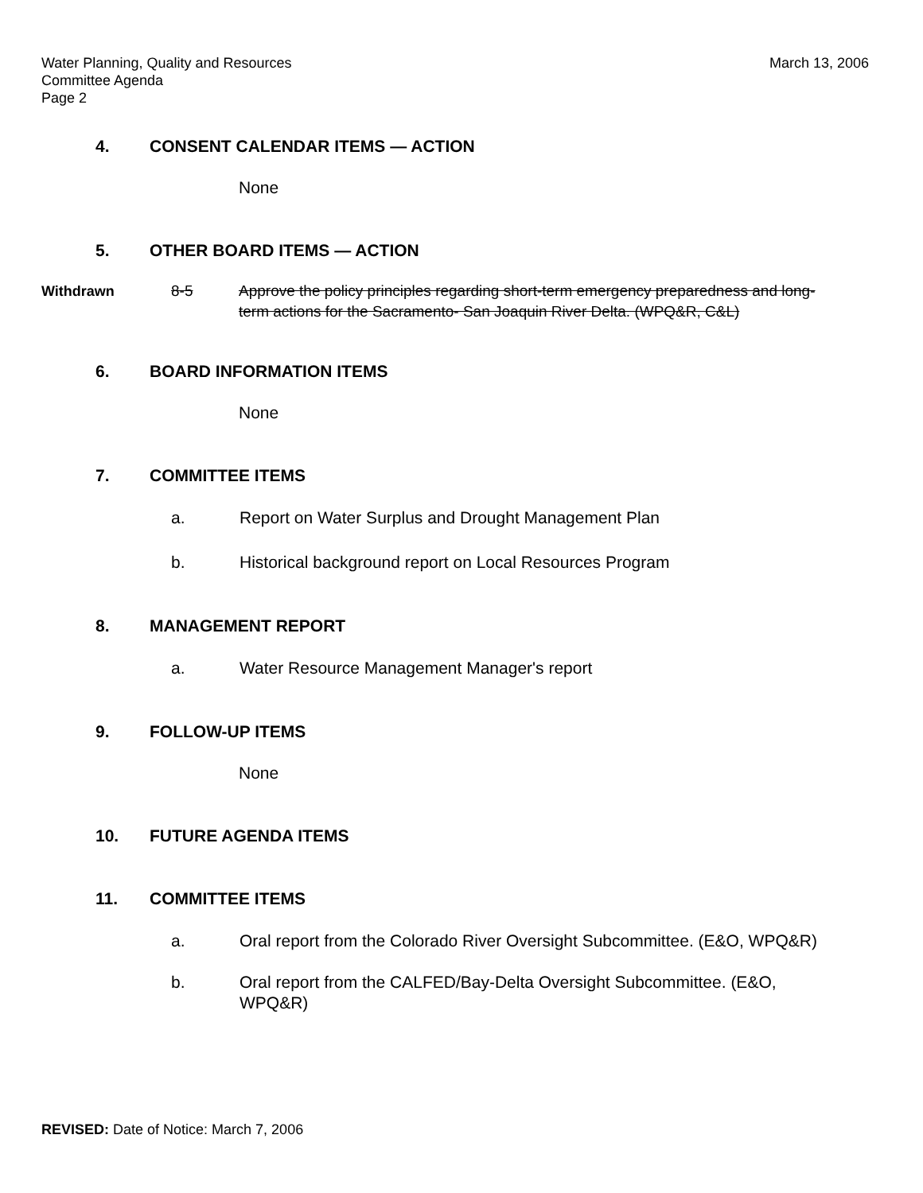Water Planning, Quality and Resources
Committee Agenda
Page 2
March 13, 2006
4. CONSENT CALENDAR ITEMS — ACTION
None
5. OTHER BOARD ITEMS — ACTION
Withdrawn 8-5 Approve the policy principles regarding short-term emergency preparedness and long-term actions for the Sacramento- San Joaquin River Delta. (WPQ&R, C&L)
6. BOARD INFORMATION ITEMS
None
7. COMMITTEE ITEMS
a. Report on Water Surplus and Drought Management Plan
b. Historical background report on Local Resources Program
8. MANAGEMENT REPORT
a. Water Resource Management Manager's report
9. FOLLOW-UP ITEMS
None
10. FUTURE AGENDA ITEMS
11. COMMITTEE ITEMS
a. Oral report from the Colorado River Oversight Subcommittee. (E&O, WPQ&R)
b. Oral report from the CALFED/Bay-Delta Oversight Subcommittee. (E&O, WPQ&R)
REVISED: Date of Notice: March 7, 2006